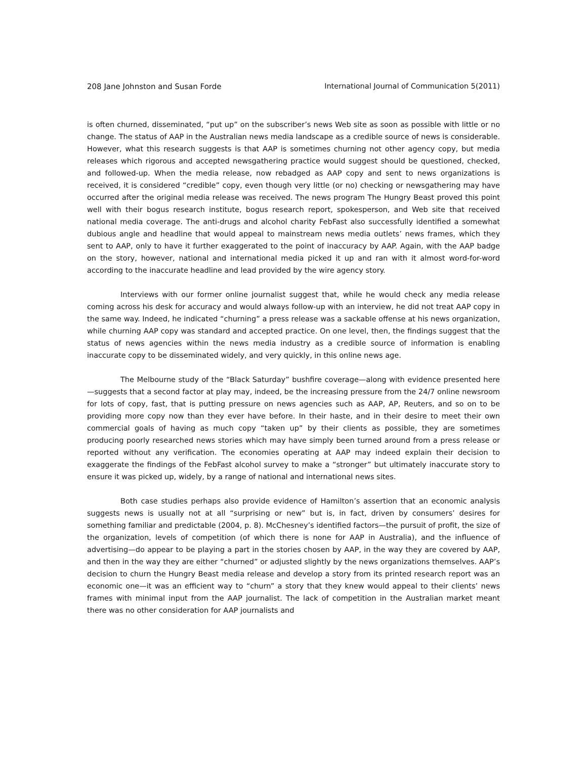208 Jane Johnston and Susan Forde International Journal of Communication 5(2011)
is often churned, disseminated, “put up” on the subscriber’s news Web site as soon as possible with little or no change. The status of AAP in the Australian news media landscape as a credible source of news is considerable. However, what this research suggests is that AAP is sometimes churning not other agency copy, but media releases which rigorous and accepted newsgathering practice would suggest should be questioned, checked, and followed-up. When the media release, now rebadged as AAP copy and sent to news organizations is received, it is considered “credible” copy, even though very little (or no) checking or newsgathering may have occurred after the original media release was received. The news program The Hungry Beast proved this point well with their bogus research institute, bogus research report, spokesperson, and Web site that received national media coverage. The anti-drugs and alcohol charity FebFast also successfully identified a somewhat dubious angle and headline that would appeal to mainstream news media outlets’ news frames, which they sent to AAP, only to have it further exaggerated to the point of inaccuracy by AAP. Again, with the AAP badge on the story, however, national and international media picked it up and ran with it almost word-for-word according to the inaccurate headline and lead provided by the wire agency story.
Interviews with our former online journalist suggest that, while he would check any media release coming across his desk for accuracy and would always follow-up with an interview, he did not treat AAP copy in the same way. Indeed, he indicated “churning” a press release was a sackable offense at his news organization, while churning AAP copy was standard and accepted practice. On one level, then, the findings suggest that the status of news agencies within the news media industry as a credible source of information is enabling inaccurate copy to be disseminated widely, and very quickly, in this online news age.
The Melbourne study of the “Black Saturday” bushfire coverage—along with evidence presented here—suggests that a second factor at play may, indeed, be the increasing pressure from the 24/7 online newsroom for lots of copy, fast, that is putting pressure on news agencies such as AAP, AP, Reuters, and so on to be providing more copy now than they ever have before. In their haste, and in their desire to meet their own commercial goals of having as much copy “taken up” by their clients as possible, they are sometimes producing poorly researched news stories which may have simply been turned around from a press release or reported without any verification. The economies operating at AAP may indeed explain their decision to exaggerate the findings of the FebFast alcohol survey to make a “stronger” but ultimately inaccurate story to ensure it was picked up, widely, by a range of national and international news sites.
Both case studies perhaps also provide evidence of Hamilton’s assertion that an economic analysis suggests news is usually not at all “surprising or new” but is, in fact, driven by consumers’ desires for something familiar and predictable (2004, p. 8). McChesney’s identified factors—the pursuit of profit, the size of the organization, levels of competition (of which there is none for AAP in Australia), and the influence of advertising—do appear to be playing a part in the stories chosen by AAP, in the way they are covered by AAP, and then in the way they are either “churned” or adjusted slightly by the news organizations themselves. AAP’s decision to churn the Hungry Beast media release and develop a story from its printed research report was an economic one—it was an efficient way to “churn” a story that they knew would appeal to their clients’ news frames with minimal input from the AAP journalist. The lack of competition in the Australian market meant there was no other consideration for AAP journalists and